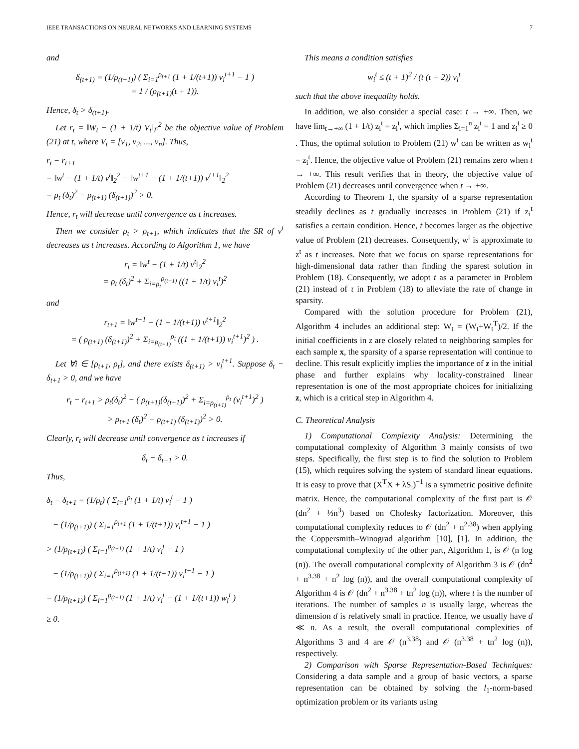IEEE TRANSACTIONS ON NEURAL NETWORKS AND LEARNING SYSTEMS 7
and
δ<sub>(t+1)</sub> = (1/ρ<sub>(t+1)</sub>) ( Σ<sub>i=1</sub><sup>ρ<sub>t+1</sub></sup> (1 + 1/(t+1)) v<sub>i</sub><sup>t+1</sup> − 1 )
= 1 / (ρ<sub>(t+1)</sub>(t + 1)).
Hence, δ<sub>t</sub> > δ<sub>(t+1)</sub>.
Let r<sub>t</sub> = ‖W<sub>t</sub> − (1 + 1/t) V<sub>t</sub>‖<sub>F</sub><sup>2</sup> be the objective value of Problem (21) at t, where V<sub>t</sub> = [v<sub>1</sub>, v<sub>2</sub>, ..., v<sub>n</sub>]. Thus,
r<sub>t</sub> − r<sub>t+1</sub>
= ‖w<sup>t</sup> − (1 + 1/t) v<sup>t</sup>‖<sub>2</sub><sup>2</sup> − ‖w<sup>t+1</sup> − (1 + 1/(t+1)) v<sup>t+1</sup>‖<sub>2</sub><sup>2</sup>
= ρ<sub>t</sub> (δ<sub>t</sub>)<sup>2</sup> − ρ<sub>(t+1)</sub> (δ<sub>(t+1)</sub>)<sup>2</sup> > 0.
Hence, r<sub>t</sub> will decrease until convergence as t increases.
Then we consider ρ<sub>t</sub> > ρ<sub>t+1</sub>, which indicates that the SR of v<sup>t</sup> decreases as t increases. According to Algorithm 1, we have
r<sub>t</sub> = ‖w<sup>t</sup> − (1 + 1/t) v<sup>t</sup>‖<sub>2</sub><sup>2</sup>
= ρ<sub>t</sub> (δ<sub>t</sub>)<sup>2</sup> + Σ<sub>i=ρ<sub>t</sub></sub><sup>ρ<sub>(t−1)</sub></sup> ((1 + 1/t) v<sub>i</sub><sup>t</sup>)<sup>2</sup>
and
r<sub>t+1</sub> = ‖w<sup>t+1</sup> − (1 + 1/(t+1)) v<sup>t+1</sup>‖<sub>2</sub><sup>2</sup>
= ( ρ<sub>(t+1)</sub> (δ<sub>(t+1)</sub>)<sup>2</sup> + Σ<sub>i=ρ<sub>(t+1)</sub></sub><sup>ρ<sub>t</sub></sup> ((1 + 1/(t+1)) v<sub>i</sub><sup>t+1</sup>)<sup>2</sup> ) .
Let ∀i ∈ [ρ<sub>t+1</sub>, ρ<sub>t</sub>], and there exists δ<sub>(t+1)</sub> > v<sub>i</sub><sup>t+1</sup>. Suppose δ<sub>t</sub> − δ<sub>t+1</sub> > 0, and we have
r<sub>t</sub> − r<sub>t+1</sub> > ρ<sub>t</sub>(δ<sub>t</sub>)<sup>2</sup> − ( ρ<sub>(t+1)</sub>(δ<sub>(t+1)</sub>)<sup>2</sup> + Σ<sub>i=ρ<sub>(t+1)</sub></sub><sup>ρ<sub>t</sub></sup> (v<sub>i</sub><sup>t+1</sup>)<sup>2</sup> )
> ρ<sub>t+1</sub> (δ<sub>t</sub>)<sup>2</sup> − ρ<sub>(t+1)</sub> (δ<sub>(t+1)</sub>)<sup>2</sup> > 0.
Clearly, r<sub>t</sub> will decrease until convergence as t increases if
δ<sub>t</sub> − δ<sub>t+1</sub> > 0.
Thus,
δ<sub>t</sub> − δ<sub>t+1</sub> = (1/ρ<sub>t</sub>) ( Σ<sub>i=1</sub><sup>ρ<sub>t</sub></sup> (1 + 1/t) v<sub>i</sub><sup>t</sup> − 1 )
− (1/ρ<sub>(t+1)</sub>) ( Σ<sub>i=1</sub><sup>ρ<sub>t+1</sub></sup> (1 + 1/(t+1)) v<sub>i</sub><sup>t+1</sup> − 1 )
> (1/ρ<sub>(t+1)</sub>) ( Σ<sub>i=1</sub><sup>ρ<sub>(t+1)</sub></sup> (1 + 1/t) v<sub>i</sub><sup>t</sup> − 1 )
− (1/ρ<sub>(t+1)</sub>) ( Σ<sub>i=1</sub><sup>ρ<sub>(t+1)</sub></sup> (1 + 1/(t+1)) v<sub>i</sub><sup>t+1</sup> − 1 )
= (1/ρ<sub>(t+1)</sub>) ( Σ<sub>i=1</sub><sup>ρ<sub>(t+1)</sub></sup> (1 + 1/t) v<sub>i</sub><sup>t</sup> − (1 + 1/(t+1)) w<sub>i</sub><sup>t</sup> )
≥ 0.
This means a condition satisfies
w<sub>i</sub><sup>t</sup> ≤ (t + 1)<sup>2</sup> / (t (t + 2)) v<sub>i</sub><sup>t</sup>
such that the above inequality holds.
In addition, we also consider a special case: t → +∞. Then, we have lim<sub>t→+∞</sub> (1 + 1/t) z<sub>i</sub><sup>t</sup> = z<sub>i</sub><sup>t</sup>, which implies Σ<sub>i=1</sub><sup>n</sup> z<sub>i</sub><sup>t</sup> = 1 and z<sub>i</sub><sup>t</sup> ≥ 0 . Thus, the optimal solution to Problem (21) w<sup>t</sup> can be written as w<sub>i</sub><sup>t</sup> = z<sub>i</sub><sup>t</sup>. Hence, the objective value of Problem (21) remains zero when t → +∞. This result verifies that in theory, the objective value of Problem (21) decreases until convergence when t → +∞.
According to Theorem 1, the sparsity of a sparse representation steadily declines as t gradually increases in Problem (21) if z<sub>i</sub><sup>t</sup> satisfies a certain condition. Hence, t becomes larger as the objective value of Problem (21) decreases. Consequently, w<sup>t</sup> is approximate to z<sup>t</sup> as t increases. Note that we focus on sparse representations for high-dimensional data rather than finding the sparest solution in Problem (18). Consequently, we adopt t as a parameter in Problem (21) instead of τ in Problem (18) to alleviate the rate of change in sparsity.
Compared with the solution procedure for Problem (21), Algorithm 4 includes an additional step: W<sub>t</sub> = (W<sub>t</sub>+W<sub>t</sub><sup>T</sup>)/2. If the initial coefficients in z are closely related to neighboring samples for each sample x, the sparsity of a sparse representation will continue to decline. This result explicitly implies the importance of z in the initial phase and further explains why locality-constrained linear representation is one of the most appropriate choices for initializing z, which is a critical step in Algorithm 4.
C. Theoretical Analysis
1) Computational Complexity Analysis: Determining the computational complexity of Algorithm 3 mainly consists of two steps. Specifically, the first step is to find the solution to Problem (15), which requires solving the system of standard linear equations. It is easy to prove that (X<sup>T</sup>X + λS<sub>i</sub>)<sup>−1</sup> is a symmetric positive definite matrix. Hence, the computational complexity of the first part is 𝒪 (dn<sup>2</sup> + ⅓n<sup>3</sup>) based on Cholesky factorization. Moreover, this computational complexity reduces to 𝒪 (dn<sup>2</sup> + n<sup>2.38</sup>) when applying the Coppersmith–Winograd algorithm [10], [1]. In addition, the computational complexity of the other part, Algorithm 1, is 𝒪 (n log (n)). The overall computational complexity of Algorithm 3 is 𝒪 (dn<sup>2</sup> + n<sup>3.38</sup> + n<sup>2</sup> log (n)), and the overall computational complexity of Algorithm 4 is 𝒪 (dn<sup>2</sup> + n<sup>3.38</sup> + tn<sup>2</sup> log (n)), where t is the number of iterations. The number of samples n is usually large, whereas the dimension d is relatively small in practice. Hence, we usually have d ≪ n. As a result, the overall computational complexities of Algorithms 3 and 4 are 𝒪 (n<sup>3.38</sup>) and 𝒪 (n<sup>3.38</sup> + tn<sup>2</sup> log (n)), respectively.
2) Comparison with Sparse Representation-Based Techniques: Considering a data sample and a group of basic vectors, a sparse representation can be obtained by solving the l<sub>1</sub>-norm-based optimization problem or its variants using